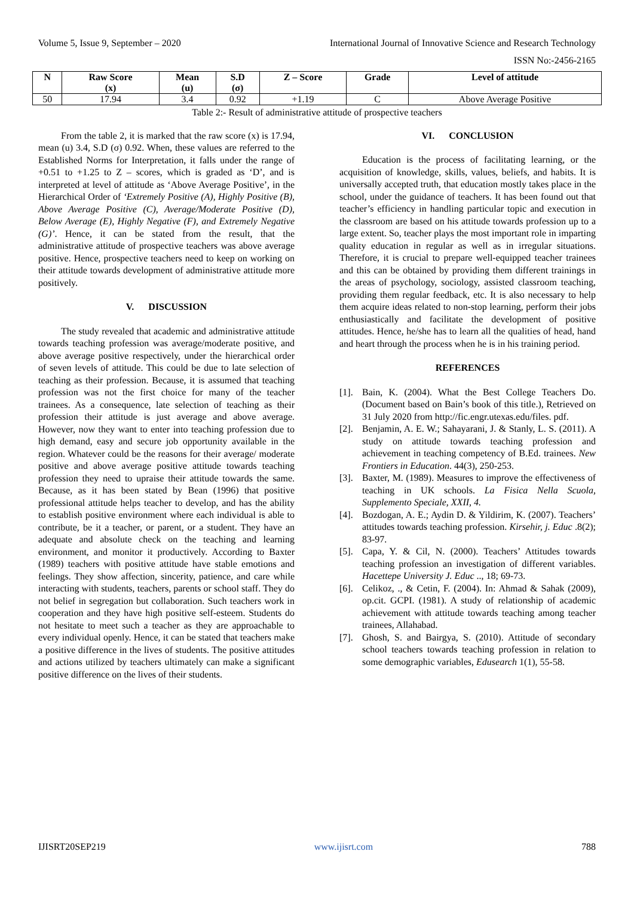Volume 5, Issue 9, September – 2020 International Journal of Innovative Science and Research Technology
ISSN No:-2456-2165
| N | Raw Score (x) | Mean (u) | S.D (σ) | Z – Score | Grade | Level of attitude |
| --- | --- | --- | --- | --- | --- | --- |
| 50 | 17.94 | 3.4 | 0.92 | +1.19 | C | Above Average Positive |
Table 2:- Result of administrative attitude of prospective teachers
From the table 2, it is marked that the raw score (x) is 17.94, mean (u) 3.4, S.D (σ) 0.92. When, these values are referred to the Established Norms for Interpretation, it falls under the range of +0.51 to +1.25 to Z – scores, which is graded as ‘D’, and is interpreted at level of attitude as ‘Above Average Positive’, in the Hierarchical Order of ‘Extremely Positive (A), Highly Positive (B), Above Average Positive (C), Average/Moderate Positive (D), Below Average (E), Highly Negative (F), and Extremely Negative (G)’. Hence, it can be stated from the result, that the administrative attitude of prospective teachers was above average positive. Hence, prospective teachers need to keep on working on their attitude towards development of administrative attitude more positively.
V. DISCUSSION
The study revealed that academic and administrative attitude towards teaching profession was average/moderate positive, and above average positive respectively, under the hierarchical order of seven levels of attitude. This could be due to late selection of teaching as their profession. Because, it is assumed that teaching profession was not the first choice for many of the teacher trainees. As a consequence, late selection of teaching as their profession their attitude is just average and above average. However, now they want to enter into teaching profession due to high demand, easy and secure job opportunity available in the region. Whatever could be the reasons for their average/ moderate positive and above average positive attitude towards teaching profession they need to upraise their attitude towards the same. Because, as it has been stated by Bean (1996) that positive professional attitude helps teacher to develop, and has the ability to establish positive environment where each individual is able to contribute, be it a teacher, or parent, or a student. They have an adequate and absolute check on the teaching and learning environment, and monitor it productively. According to Baxter (1989) teachers with positive attitude have stable emotions and feelings. They show affection, sincerity, patience, and care while interacting with students, teachers, parents or school staff. They do not belief in segregation but collaboration. Such teachers work in cooperation and they have high positive self-esteem. Students do not hesitate to meet such a teacher as they are approachable to every individual openly. Hence, it can be stated that teachers make a positive difference in the lives of students. The positive attitudes and actions utilized by teachers ultimately can make a significant positive difference on the lives of their students.
VI. CONCLUSION
Education is the process of facilitating learning, or the acquisition of knowledge, skills, values, beliefs, and habits. It is universally accepted truth, that education mostly takes place in the school, under the guidance of teachers. It has been found out that teacher’s efficiency in handling particular topic and execution in the classroom are based on his attitude towards profession up to a large extent. So, teacher plays the most important role in imparting quality education in regular as well as in irregular situations. Therefore, it is crucial to prepare well-equipped teacher trainees and this can be obtained by providing them different trainings in the areas of psychology, sociology, assisted classroom teaching, providing them regular feedback, etc. It is also necessary to help them acquire ideas related to non-stop learning, perform their jobs enthusiastically and facilitate the development of positive attitudes. Hence, he/she has to learn all the qualities of head, hand and heart through the process when he is in his training period.
REFERENCES
[1].
Bain, K. (2004). What the Best College Teachers Do. (Document based on Bain’s book of this title.), Retrieved on 31 July 2020 from http://fic.engr.utexas.edu/files. pdf.
[2].
Benjamin, A. E. W.; Sahayarani, J. & Stanly, L. S. (2011). A study on attitude towards teaching profession and achievement in teaching competency of B.Ed. trainees. New Frontiers in Education. 44(3), 250-253.
[3].
Baxter, M. (1989). Measures to improve the effectiveness of teaching in UK schools. La Fisica Nella Scuola, Supplemento Speciale, XXII, 4.
[4].
Bozdogan, A. E.; Aydin D. & Yildirim, K. (2007). Teachers’ attitudes towards teaching profession. Kirsehir, j. Educ .8(2); 83-97.
[5].
Capa, Y. & Cil, N. (2000). Teachers’ Attitudes towards teaching profession an investigation of different variables. Hacettepe University J. Educ .., 18; 69-73.
[6].
Celikoz, ., & Cetin, F. (2004). In: Ahmad & Sahak (2009), op.cit. GCPI. (1981). A study of relationship of academic achievement with attitude towards teaching among teacher trainees, Allahabad.
[7].
Ghosh, S. and Bairgya, S. (2010). Attitude of secondary school teachers towards teaching profession in relation to some demographic variables, Edusearch 1(1), 55-58.
IJISRT20SEP219 www.ijisrt.com 788